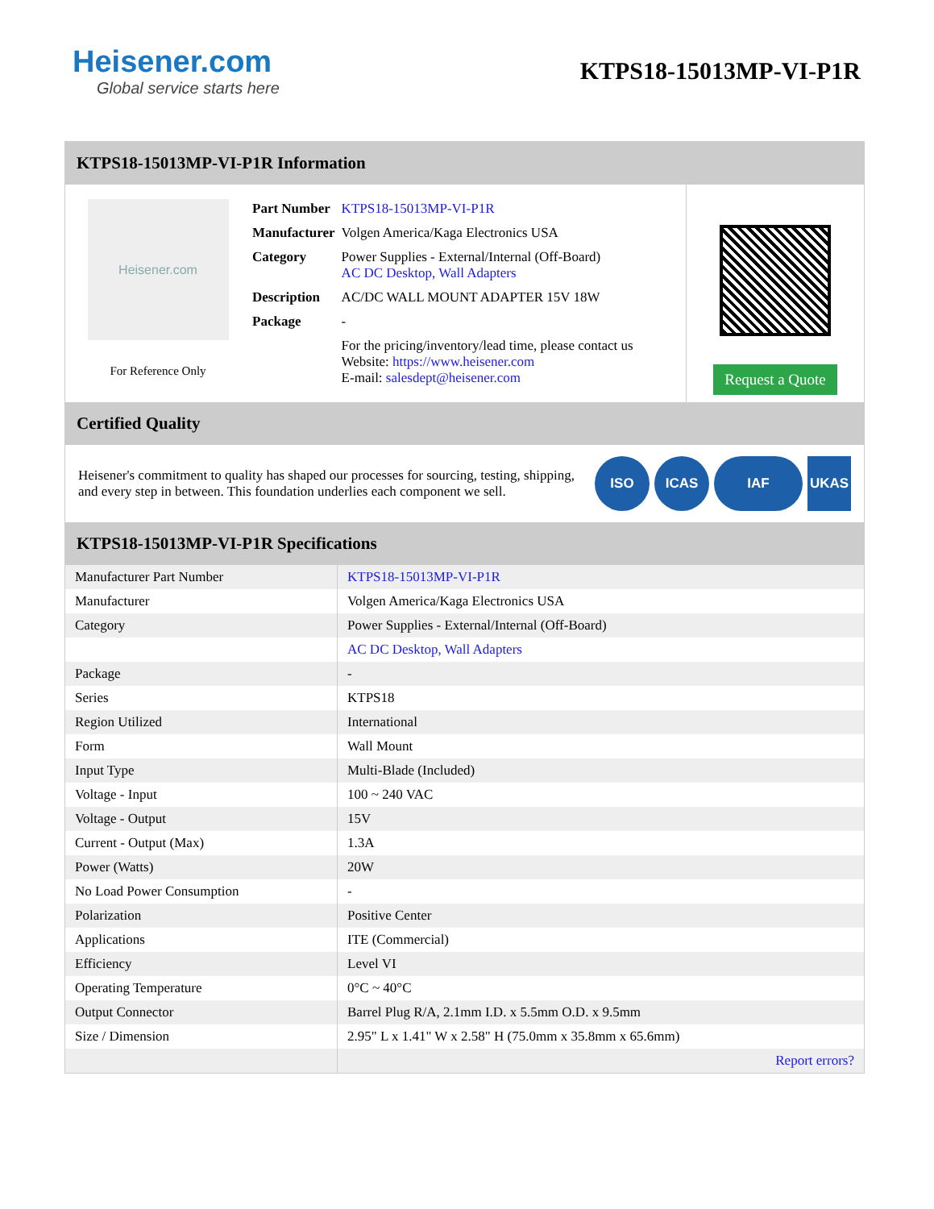Heisener.com
Global service starts here
KTPS18-15013MP-VI-P1R
KTPS18-15013MP-VI-P1R Information
Heisener.com
For Reference Only
| Part Number | KTPS18-15013MP-VI-P1R |
| Manufacturer | Volgen America/Kaga Electronics USA |
| Category | Power Supplies - External/Internal (Off-Board) AC DC Desktop, Wall Adapters |
| Description | AC/DC WALL MOUNT ADAPTER 15V 18W |
| Package | - |
| | For the pricing/inventory/lead time, please contact us Website: https://www.heisener.com E-mail: salesdept@heisener.com |
Request a Quote
Certified Quality
Heisener's commitment to quality has shaped our processes for sourcing, testing, shipping, and every step in between. This foundation underlies each component we sell.
ISO ICAS IAF UKAS
KTPS18-15013MP-VI-P1R Specifications
| Manufacturer Part Number | KTPS18-15013MP-VI-P1R |
| Manufacturer | Volgen America/Kaga Electronics USA |
| Category | Power Supplies - External/Internal (Off-Board) |
| | AC DC Desktop, Wall Adapters |
| Package | - |
| Series | KTPS18 |
| Region Utilized | International |
| Form | Wall Mount |
| Input Type | Multi-Blade (Included) |
| Voltage - Input | 100 ~ 240 VAC |
| Voltage - Output | 15V |
| Current - Output (Max) | 1.3A |
| Power (Watts) | 20W |
| No Load Power Consumption | - |
| Polarization | Positive Center |
| Applications | ITE (Commercial) |
| Efficiency | Level VI |
| Operating Temperature | 0°C ~ 40°C |
| Output Connector | Barrel Plug R/A, 2.1mm I.D. x 5.5mm O.D. x 9.5mm |
| Size / Dimension | 2.95" L x 1.41" W x 2.58" H (75.0mm x 35.8mm x 65.6mm) |
| | Report errors? |